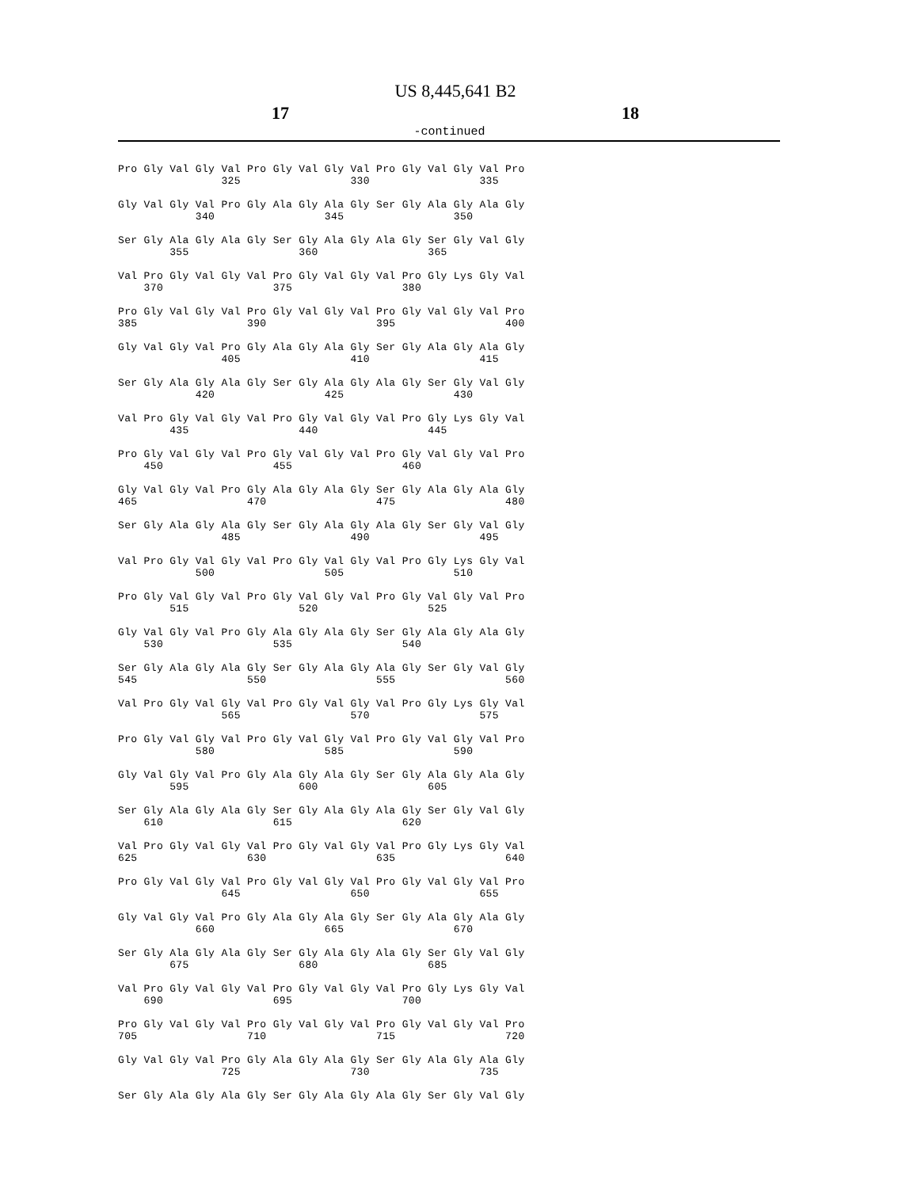US 8,445,641 B2
17 18
-continued
Pro Gly Val Gly Val Pro Gly Val Gly Val Pro Gly Val Gly Val Pro
                325                 330                 335

Gly Val Gly Val Pro Gly Ala Gly Ala Gly Ser Gly Ala Gly Ala Gly
            340                 345                 350

Ser Gly Ala Gly Ala Gly Ser Gly Ala Gly Ala Gly Ser Gly Val Gly
        355                 360                 365

Val Pro Gly Val Gly Val Pro Gly Val Gly Val Pro Gly Lys Gly Val
    370                 375                 380

Pro Gly Val Gly Val Pro Gly Val Gly Val Pro Gly Val Gly Val Pro
385                 390                 395                 400

Gly Val Gly Val Pro Gly Ala Gly Ala Gly Ser Gly Ala Gly Ala Gly
                405                 410                 415

Ser Gly Ala Gly Ala Gly Ser Gly Ala Gly Ala Gly Ser Gly Val Gly
            420                 425                 430

Val Pro Gly Val Gly Val Pro Gly Val Gly Val Pro Gly Lys Gly Val
        435                 440                 445

Pro Gly Val Gly Val Pro Gly Val Gly Val Pro Gly Val Gly Val Pro
    450                 455                 460

Gly Val Gly Val Pro Gly Ala Gly Ala Gly Ser Gly Ala Gly Ala Gly
465                 470                 475                 480

Ser Gly Ala Gly Ala Gly Ser Gly Ala Gly Ala Gly Ser Gly Val Gly
                485                 490                 495

Val Pro Gly Val Gly Val Pro Gly Val Gly Val Pro Gly Lys Gly Val
            500                 505                 510

Pro Gly Val Gly Val Pro Gly Val Gly Val Pro Gly Val Gly Val Pro
        515                 520                 525

Gly Val Gly Val Pro Gly Ala Gly Ala Gly Ser Gly Ala Gly Ala Gly
    530                 535                 540

Ser Gly Ala Gly Ala Gly Ser Gly Ala Gly Ala Gly Ser Gly Val Gly
545                 550                 555                 560

Val Pro Gly Val Gly Val Pro Gly Val Gly Val Pro Gly Lys Gly Val
                565                 570                 575

Pro Gly Val Gly Val Pro Gly Val Gly Val Pro Gly Val Gly Val Pro
            580                 585                 590

Gly Val Gly Val Pro Gly Ala Gly Ala Gly Ser Gly Ala Gly Ala Gly
        595                 600                 605

Ser Gly Ala Gly Ala Gly Ser Gly Ala Gly Ala Gly Ser Gly Val Gly
    610                 615                 620

Val Pro Gly Val Gly Val Pro Gly Val Gly Val Pro Gly Lys Gly Val
625                 630                 635                 640

Pro Gly Val Gly Val Pro Gly Val Gly Val Pro Gly Val Gly Val Pro
                645                 650                 655

Gly Val Gly Val Pro Gly Ala Gly Ala Gly Ser Gly Ala Gly Ala Gly
            660                 665                 670

Ser Gly Ala Gly Ala Gly Ser Gly Ala Gly Ala Gly Ser Gly Val Gly
        675                 680                 685

Val Pro Gly Val Gly Val Pro Gly Val Gly Val Pro Gly Lys Gly Val
    690                 695                 700

Pro Gly Val Gly Val Pro Gly Val Gly Val Pro Gly Val Gly Val Pro
705                 710                 715                 720

Gly Val Gly Val Pro Gly Ala Gly Ala Gly Ser Gly Ala Gly Ala Gly
                725                 730                 735

Ser Gly Ala Gly Ala Gly Ser Gly Ala Gly Ala Gly Ser Gly Val Gly